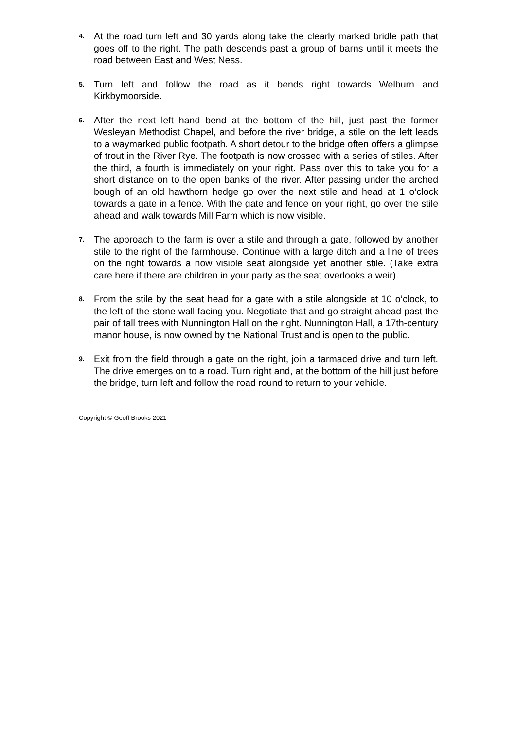4.
At the road turn left and 30 yards along take the clearly marked bridle path that goes off to the right. The path descends past a group of barns until it meets the road between East and West Ness.
5.
Turn left and follow the road as it bends right towards Welburn and Kirkbymoorside.
6.
After the next left hand bend at the bottom of the hill, just past the former Wesleyan Methodist Chapel, and before the river bridge, a stile on the left leads to a waymarked public footpath. A short detour to the bridge often offers a glimpse of trout in the River Rye. The footpath is now crossed with a series of stiles. After the third, a fourth is immediately on your right. Pass over this to take you for a short distance on to the open banks of the river. After passing under the arched bough of an old hawthorn hedge go over the next stile and head at 1 o’clock towards a gate in a fence. With the gate and fence on your right, go over the stile ahead and walk towards Mill Farm which is now visible.
7.
The approach to the farm is over a stile and through a gate, followed by another stile to the right of the farmhouse. Continue with a large ditch and a line of trees on the right towards a now visible seat alongside yet another stile. (Take extra care here if there are children in your party as the seat overlooks a weir).
8.
From the stile by the seat head for a gate with a stile alongside at 10 o’clock, to the left of the stone wall facing you. Negotiate that and go straight ahead past the pair of tall trees with Nunnington Hall on the right. Nunnington Hall, a 17th-century manor house, is now owned by the National Trust and is open to the public.
9.
Exit from the field through a gate on the right, join a tarmaced drive and turn left. The drive emerges on to a road. Turn right and, at the bottom of the hill just before the bridge, turn left and follow the road round to return to your vehicle.
Copyright © Geoff Brooks 2021